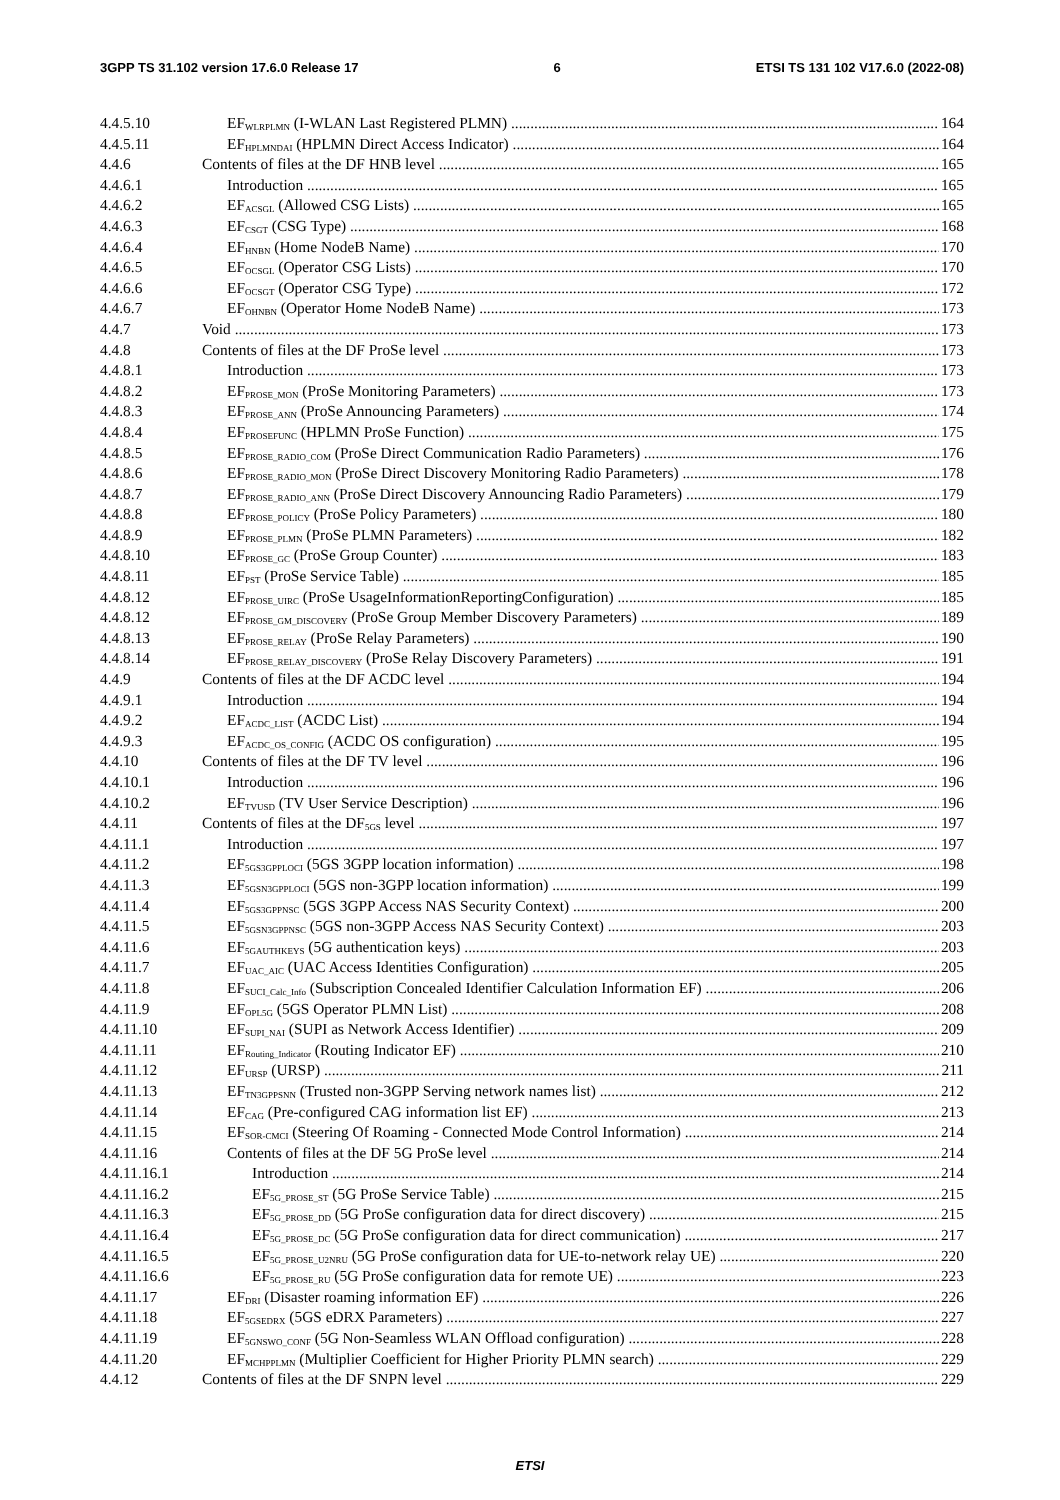3GPP TS 31.102 version 17.6.0 Release 17 6 ETSI TS 131 102 V17.6.0 (2022-08)
4.4.5.10 EF<sub>WLRPLMN</sub> (I-WLAN Last Registered PLMN) 164
4.4.5.11 EF<sub>HPLMNDAI</sub> (HPLMN Direct Access Indicator) 164
4.4.6 Contents of files at the DF HNB level 165
4.4.6.1 Introduction 165
4.4.6.2 EF<sub>ACSGL</sub> (Allowed CSG Lists) 165
4.4.6.3 EF<sub>CSGT</sub> (CSG Type) 168
4.4.6.4 EF<sub>HNBN</sub> (Home NodeB Name) 170
4.4.6.5 EF<sub>OCSGL</sub> (Operator CSG Lists) 170
4.4.6.6 EF<sub>OCSGT</sub> (Operator CSG Type) 172
4.4.6.7 EF<sub>OHNBN</sub> (Operator Home NodeB Name) 173
4.4.7 Void 173
4.4.8 Contents of files at the DF ProSe level 173
4.4.8.1 Introduction 173
4.4.8.2 EF<sub>PROSE_MON</sub> (ProSe Monitoring Parameters) 173
4.4.8.3 EF<sub>PROSE_ANN</sub> (ProSe Announcing Parameters) 174
4.4.8.4 EF<sub>PROSEFUNC</sub> (HPLMN ProSe Function) 175
4.4.8.5 EF<sub>PROSE_RADIO_COM</sub> (ProSe Direct Communication Radio Parameters) 176
4.4.8.6 EF<sub>PROSE_RADIO_MON</sub> (ProSe Direct Discovery Monitoring Radio Parameters) 178
4.4.8.7 EF<sub>PROSE_RADIO_ANN</sub> (ProSe Direct Discovery Announcing Radio Parameters) 179
4.4.8.8 EF<sub>PROSE_POLICY</sub> (ProSe Policy Parameters) 180
4.4.8.9 EF<sub>PROSE_PLMN</sub> (ProSe PLMN Parameters) 182
4.4.8.10 EF<sub>PROSE_GC</sub> (ProSe Group Counter) 183
4.4.8.11 EF<sub>PST</sub> (ProSe Service Table) 185
4.4.8.12 EF<sub>PROSE_UIRC</sub> (ProSe UsageInformationReportingConfiguration) 185
4.4.8.12 EF<sub>PROSE_GM_DISCOVERY</sub> (ProSe Group Member Discovery Parameters) 189
4.4.8.13 EF<sub>PROSE_RELAY</sub> (ProSe Relay Parameters) 190
4.4.8.14 EF<sub>PROSE_RELAY_DISCOVERY</sub> (ProSe Relay Discovery Parameters) 191
4.4.9 Contents of files at the DF ACDC level 194
4.4.9.1 Introduction 194
4.4.9.2 EF<sub>ACDC_LIST</sub> (ACDC List) 194
4.4.9.3 EF<sub>ACDC_OS_CONFIG</sub> (ACDC OS configuration) 195
4.4.10 Contents of files at the DF TV level 196
4.4.10.1 Introduction 196
4.4.10.2 EF<sub>TVUSD</sub> (TV User Service Description) 196
4.4.11 Contents of files at the DF<sub>5GS</sub> level 197
4.4.11.1 Introduction 197
4.4.11.2 EF<sub>5GS3GPPLOCI</sub> (5GS 3GPP location information) 198
4.4.11.3 EF<sub>5GSN3GPPLOCI</sub> (5GS non-3GPP location information) 199
4.4.11.4 EF<sub>5GS3GPPNSC</sub> (5GS 3GPP Access NAS Security Context) 200
4.4.11.5 EF<sub>5GSN3GPPNSC</sub> (5GS non-3GPP Access NAS Security Context) 203
4.4.11.6 EF<sub>5GAUTHKEYS</sub> (5G authentication keys) 203
4.4.11.7 EF<sub>UAC_AIC</sub> (UAC Access Identities Configuration) 205
4.4.11.8 EF<sub>SUCI_Calc_Info</sub> (Subscription Concealed Identifier Calculation Information EF) 206
4.4.11.9 EF<sub>OPL5G</sub> (5GS Operator PLMN List) 208
4.4.11.10 EF<sub>SUPI_NAI</sub> (SUPI as Network Access Identifier) 209
4.4.11.11 EF<sub>Routing_Indicator</sub> (Routing Indicator EF) 210
4.4.11.12 EF<sub>URSP</sub> (URSP) 211
4.4.11.13 EF<sub>TN3GPPSNN</sub> (Trusted non-3GPP Serving network names list) 212
4.4.11.14 EF<sub>CAG</sub> (Pre-configured CAG information list EF) 213
4.4.11.15 EF<sub>SOR-CMCI</sub> (Steering Of Roaming - Connected Mode Control Information) 214
4.4.11.16 Contents of files at the DF 5G ProSe level 214
4.4.11.16.1 Introduction 214
4.4.11.16.2 EF<sub>5G_PROSE_ST</sub> (5G ProSe Service Table) 215
4.4.11.16.3 EF<sub>5G_PROSE_DD</sub> (5G ProSe configuration data for direct discovery) 215
4.4.11.16.4 EF<sub>5G_PROSE_DC</sub> (5G ProSe configuration data for direct communication) 217
4.4.11.16.5 EF<sub>5G_PROSE_U2NRU</sub> (5G ProSe configuration data for UE-to-network relay UE) 220
4.4.11.16.6 EF<sub>5G_PROSE_RU</sub> (5G ProSe configuration data for remote UE) 223
4.4.11.17 EF<sub>DRI</sub> (Disaster roaming information EF) 226
4.4.11.18 EF<sub>5GSEDRX</sub> (5GS eDRX Parameters) 227
4.4.11.19 EF<sub>5GNSWO_CONF</sub> (5G Non-Seamless WLAN Offload configuration) 228
4.4.11.20 EF<sub>MCHPPLMN</sub> (Multiplier Coefficient for Higher Priority PLMN search) 229
4.4.12 Contents of files at the DF SNPN level 229
ETSI